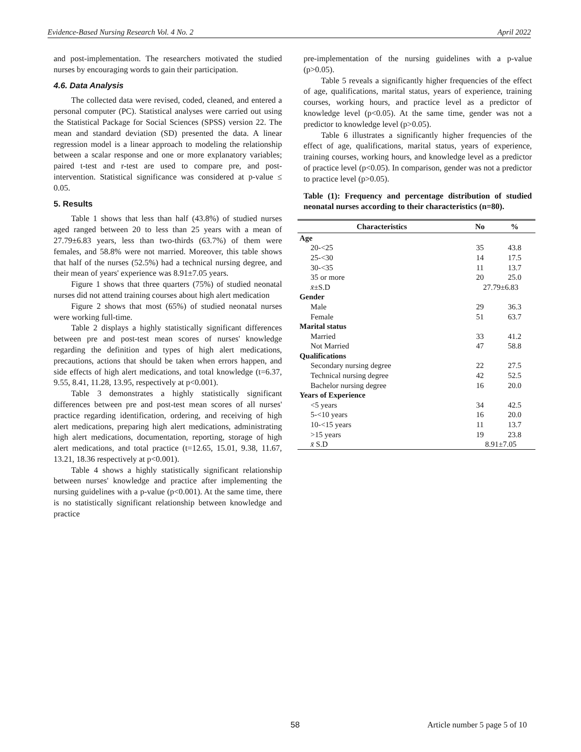Evidence-Based Nursing Research Vol. 4 No. 2 April 2022
and post-implementation. The researchers motivated the studied nurses by encouraging words to gain their participation.
4.6. Data Analysis
The collected data were revised, coded, cleaned, and entered a personal computer (PC). Statistical analyses were carried out using the Statistical Package for Social Sciences (SPSS) version 22. The mean and standard deviation (SD) presented the data. A linear regression model is a linear approach to modeling the relationship between a scalar response and one or more explanatory variables; paired t-test and r-test are used to compare pre, and post-intervention. Statistical significance was considered at p-value ≤ 0.05.
5. Results
Table 1 shows that less than half (43.8%) of studied nurses aged ranged between 20 to less than 25 years with a mean of 27.79±6.83 years, less than two-thirds (63.7%) of them were females, and 58.8% were not married. Moreover, this table shows that half of the nurses (52.5%) had a technical nursing degree, and their mean of years' experience was 8.91±7.05 years.
Figure 1 shows that three quarters (75%) of studied neonatal nurses did not attend training courses about high alert medication
Figure 2 shows that most (65%) of studied neonatal nurses were working full-time.
Table 2 displays a highly statistically significant differences between pre and post-test mean scores of nurses' knowledge regarding the definition and types of high alert medications, precautions, actions that should be taken when errors happen, and side effects of high alert medications, and total knowledge (t=6.37, 9.55, 8.41, 11.28, 13.95, respectively at p<0.001).
Table 3 demonstrates a highly statistically significant differences between pre and post-test mean scores of all nurses' practice regarding identification, ordering, and receiving of high alert medications, preparing high alert medications, administrating high alert medications, documentation, reporting, storage of high alert medications, and total practice (t=12.65, 15.01, 9.38, 11.67, 13.21, 18.36 respectively at p<0.001).
Table 4 shows a highly statistically significant relationship between nurses' knowledge and practice after implementing the nursing guidelines with a p-value (p<0.001). At the same time, there is no statistically significant relationship between knowledge and practice
pre-implementation of the nursing guidelines with a p-value (p>0.05).
Table 5 reveals a significantly higher frequencies of the effect of age, qualifications, marital status, years of experience, training courses, working hours, and practice level as a predictor of knowledge level (p<0.05). At the same time, gender was not a predictor to knowledge level (p>0.05).
Table 6 illustrates a significantly higher frequencies of the effect of age, qualifications, marital status, years of experience, training courses, working hours, and knowledge level as a predictor of practice level (p<0.05). In comparison, gender was not a predictor to practice level (p>0.05).
Table (1): Frequency and percentage distribution of studied neonatal nurses according to their characteristics (n=80).
| Characteristics | No | % |
| --- | --- | --- |
| Age | | |
| 20-<25 | 35 | 43.8 |
| 25-<30 | 14 | 17.5 |
| 30-<35 | 11 | 13.7 |
| 35 or more | 20 | 25.0 |
| x̄ ±S.D | 27.79±6.83 | |
| Gender | | |
| Male | 29 | 36.3 |
| Female | 51 | 63.7 |
| Marital status | | |
| Married | 33 | 41.2 |
| Not Married | 47 | 58.8 |
| Qualifications | | |
| Secondary nursing degree | 22 | 27.5 |
| Technical nursing degree | 42 | 52.5 |
| Bachelor nursing degree | 16 | 20.0 |
| Years of Experience | | |
| <5 years | 34 | 42.5 |
| 5-<10 years | 16 | 20.0 |
| 10-<15 years | 11 | 13.7 |
| >15 years | 19 | 23.8 |
| x̄ S.D | 8.91±7.05 | |
58 Article number 5 page 5 of 10